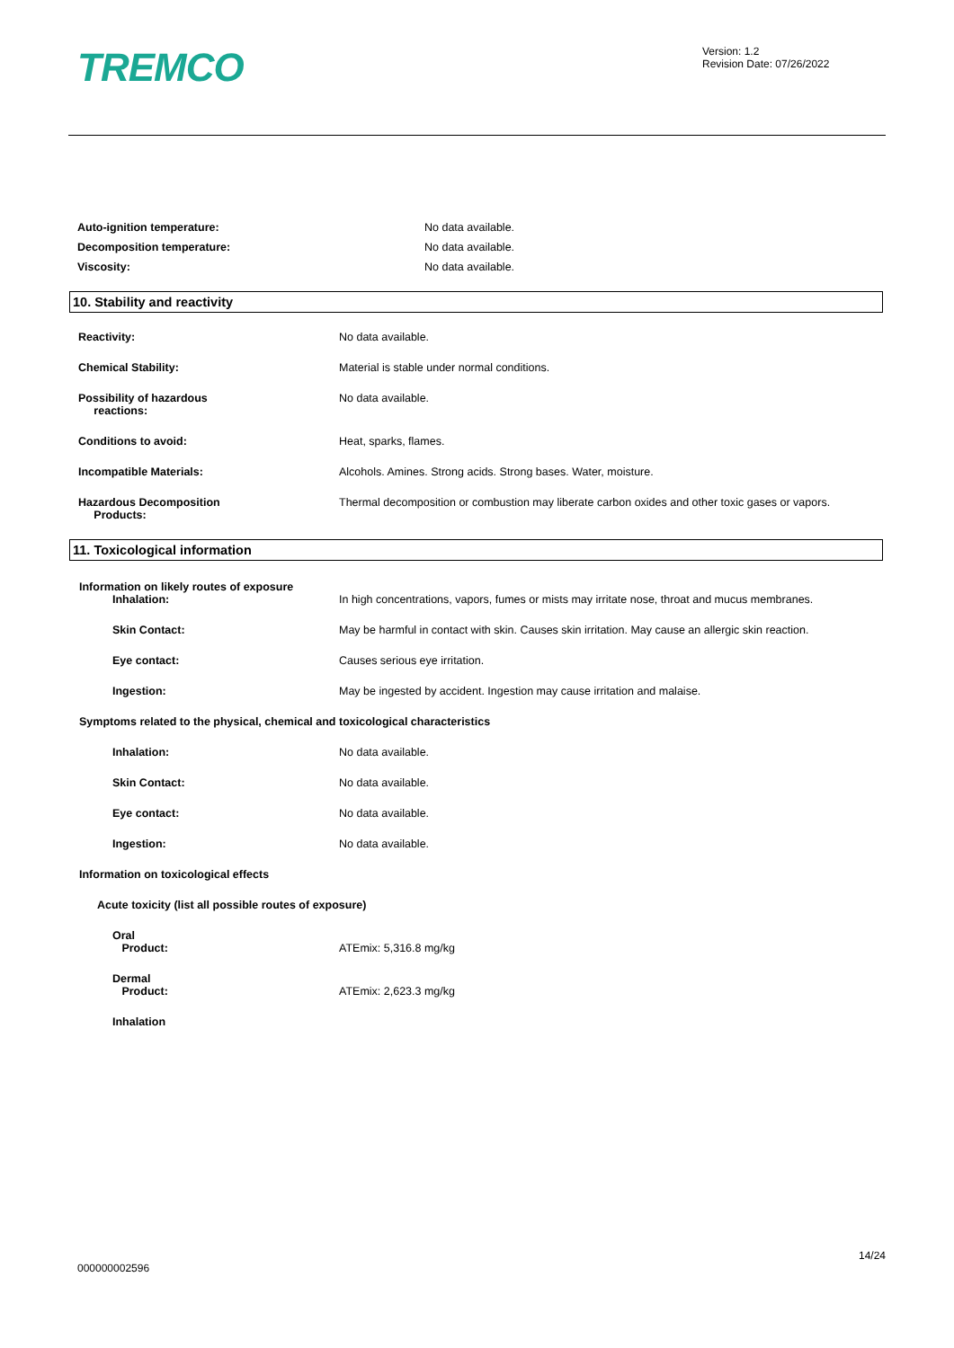TREMCO
Version: 1.2
Revision Date: 07/26/2022
Auto-ignition temperature: No data available.
Decomposition temperature: No data available.
Viscosity: No data available.
10. Stability and reactivity
Reactivity: No data available.
Chemical Stability: Material is stable under normal conditions.
Possibility of hazardous
reactions:
No data available.
Conditions to avoid: Heat, sparks, flames.
Incompatible Materials: Alcohols. Amines. Strong acids. Strong bases. Water, moisture.
Hazardous Decomposition
Products:
Thermal decomposition or combustion may liberate carbon oxides and other toxic gases or vapors.
11. Toxicological information
Information on likely routes of exposure
Inhalation: In high concentrations, vapors, fumes or mists may irritate nose, throat and mucus membranes.
Skin Contact: May be harmful in contact with skin. Causes skin irritation. May cause an allergic skin reaction.
Eye contact: Causes serious eye irritation.
Ingestion: May be ingested by accident. Ingestion may cause irritation and malaise.
Symptoms related to the physical, chemical and toxicological characteristics
Inhalation: No data available.
Skin Contact: No data available.
Eye contact: No data available.
Ingestion: No data available.
Information on toxicological effects
Acute toxicity (list all possible routes of exposure)
Oral
Product:
ATEmix: 5,316.8 mg/kg
Dermal
Product:
ATEmix: 2,623.3 mg/kg
Inhalation
14/24
000000002596